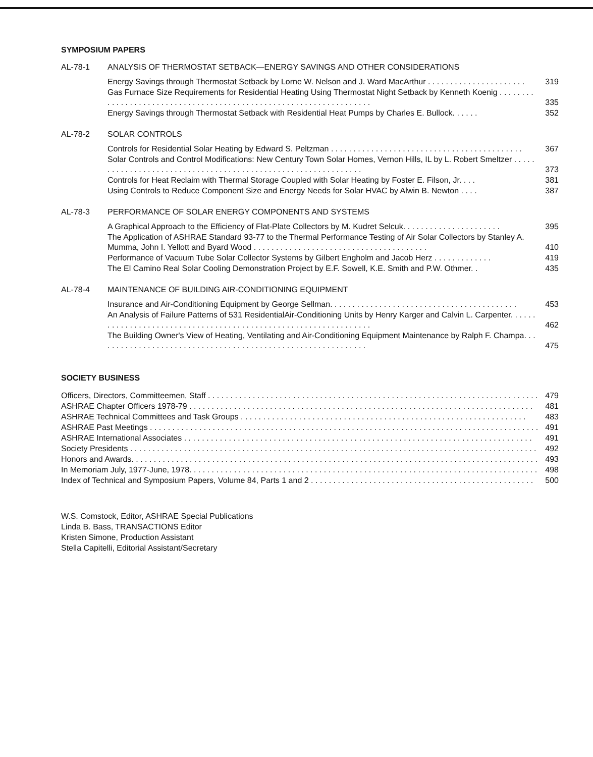SYMPOSIUM PAPERS
AL-78-1 ANALYSIS OF THERMOSTAT SETBACK—ENERGY SAVINGS AND OTHER CONSIDERATIONS
Energy Savings through Thermostat Setback by Lorne W. Nelson and J. Ward MacArthur . . . . . . . . . . . . . . . . . . . . . . 319
Gas Furnace Size Requirements for Residential Heating Using Thermostat Night Setback by Kenneth Koenig . . . . . . . . . . . . . . . . . . . . . . . . . . . . . . . . . . . . . . . . . . . . . . . . . . . . . . . . . . . . . . . . . . .
335
Energy Savings through Thermostat Setback with Residential Heat Pumps by Charles E. Bullock. . . . . . 352
AL-78-2 SOLAR CONTROLS
Controls for Residential Solar Heating by Edward S. Peltzman . . . . . . . . . . . . . . . . . . . . . . . . . . . . . . . . . . . . . . . . . . . 367
Solar Controls and Control Modifications: New Century Town Solar Homes, Vernon Hills, IL by L. Robert Smeltzer . . . . . . . . . . . . . . . . . . . . . . . . . . . . . . . . . . . . . . . . . . . . . . . . . . . . . . . . . . . . . .
373
Controls for Heat Reclaim with Thermal Storage Coupled with Solar Heating by Foster E. Filson, Jr. . . . 381
Using Controls to Reduce Component Size and Energy Needs for Solar HVAC by Alwin B. Newton . . . . 387
AL-78-3 PERFORMANCE OF SOLAR ENERGY COMPONENTS AND SYSTEMS
A Graphical Approach to the Efficiency of Flat-Plate Collectors by M. Kudret Selcuk. . . . . . . . . . . . . . . . . . . . . . 395
The Application of ASHRAE Standard 93-77 to the Thermal Performance Testing of Air Solar Collectors by Stanley A. Mumma, John I. Yellott and Byard Wood . . . . . . . . . . . . . . . . . . . . . . . . . . . . . . . . . . . . . . .
410
Performance of Vacuum Tube Solar Collector Systems by Gilbert Engholm and Jacob Herz . . . . . . . . . . . . . 419
The El Camino Real Solar Cooling Demonstration Project by E.F. Sowell, K.E. Smith and P.W. Othmer. . 435
AL-78-4 MAINTENANCE OF BUILDING AIR-CONDITIONING EQUIPMENT
Insurance and Air-Conditioning Equipment by George Sellman. . . . . . . . . . . . . . . . . . . . . . . . . . . . . . . . . . . . . . . . . . 453
An Analysis of Failure Patterns of 531 ResidentialAir-Conditioning Units by Henry Karger and Calvin L. Carpenter. . . . . . . . . . . . . . . . . . . . . . . . . . . . . . . . . . . . . . . . . . . . . . . . . . . . . . . . . . . . . . . . .
462
The Building Owner's View of Heating, Ventilating and Air-Conditioning Equipment Maintenance by Ralph F. Champa. . . . . . . . . . . . . . . . . . . . . . . . . . . . . . . . . . . . . . . . . . . . . . . . . . . . . . . . . . . . .
475
SOCIETY BUSINESS
Officers, Directors, Committeemen, Staff . . . . . . . . . . . . . . . . . . . . . . . . . . . . . . . . . . . . . . . . . . . . . . . . . . . . . . . . . . . . . . . . . . . . . . . . . . . 479
ASHRAE Chapter Officers 1978-79 . . . . . . . . . . . . . . . . . . . . . . . . . . . . . . . . . . . . . . . . . . . . . . . . . . . . . . . . . . . . . . . . . . . . . . . . . . . . . 481
ASHRAE Technical Committees and Task Groups . . . . . . . . . . . . . . . . . . . . . . . . . . . . . . . . . . . . . . . . . . . . . . . . . . . . . . . . . . . . . . . . 483
ASHRAE Past Meetings . . . . . . . . . . . . . . . . . . . . . . . . . . . . . . . . . . . . . . . . . . . . . . . . . . . . . . . . . . . . . . . . . . . . . . . . . . . . . . . . . . . . . . . . . 491
ASHRAE International Associates . . . . . . . . . . . . . . . . . . . . . . . . . . . . . . . . . . . . . . . . . . . . . . . . . . . . . . . . . . . . . . . . . . . . . . . . . . . . . . 491
Society Presidents . . . . . . . . . . . . . . . . . . . . . . . . . . . . . . . . . . . . . . . . . . . . . . . . . . . . . . . . . . . . . . . . . . . . . . . . . . . . . . . . . . . . . . . . . . . . 492
Honors and Awards. . . . . . . . . . . . . . . . . . . . . . . . . . . . . . . . . . . . . . . . . . . . . . . . . . . . . . . . . . . . . . . . . . . . . . . . . . . . . . . . . . . . . . . . . . . . 493
In Memoriam July, 1977-June, 1978. . . . . . . . . . . . . . . . . . . . . . . . . . . . . . . . . . . . . . . . . . . . . . . . . . . . . . . . . . . . . . . . . . . . . . . . . . . . . . . 498
Index of Technical and Symposium Papers, Volume 84, Parts 1 and 2 . . . . . . . . . . . . . . . . . . . . . . . . . . . . . . . . . . . . . . . . . . . . . . . . . . 500
W.S. Comstock, Editor, ASHRAE Special Publications
Linda B. Bass, TRANSACTIONS Editor
Kristen Simone, Production Assistant
Stella Capitelli, Editorial Assistant/Secretary